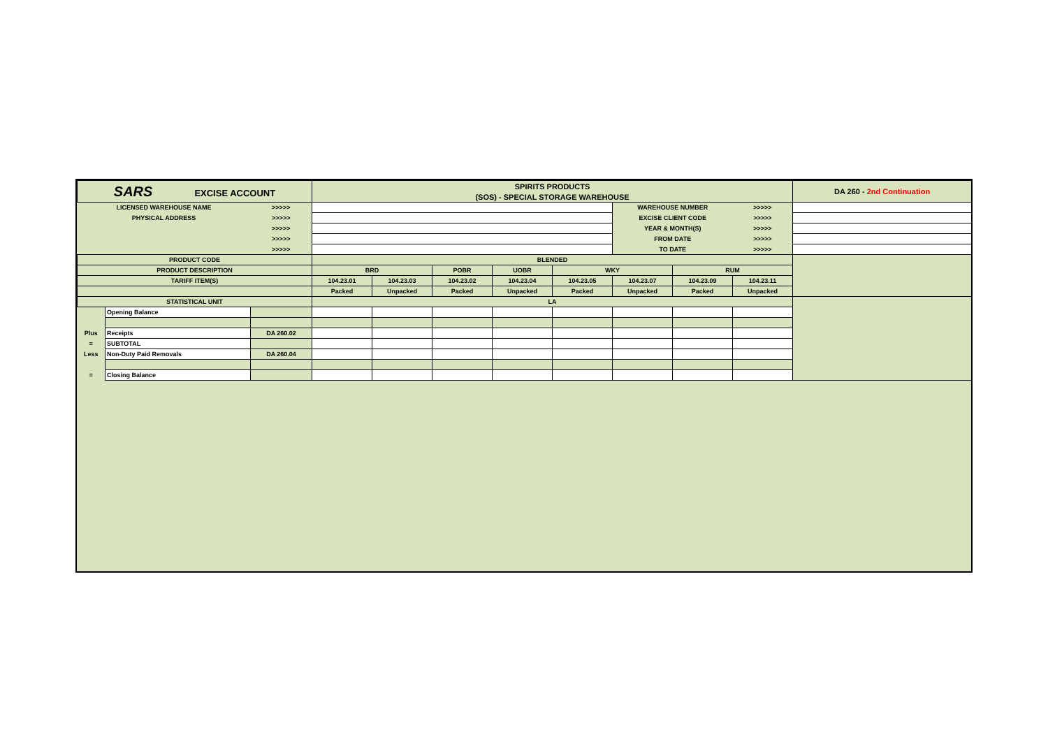| SARS EXCISE ACCOUNT | | | SPIRITS PRODUCTS | | | | | | | | DA 260 - 2nd Continuation |
| | | | (SOS) - SPECIAL STORAGE WAREHOUSE | | | | | | | | |
| LICENSED WAREHOUSE NAME | | >>>>> | | | | | | WAREHOUSE NUMBER | | >>>>> | |
| PHYSICAL ADDRESS | | >>>>> | | | | | | EXCISE CLIENT CODE | | >>>>> | |
| | | >>>>> | | | | | | YEAR & MONTH(S) | | >>>>> | |
| | | >>>>> | | | | | | FROM DATE | | >>>>> | |
| | | >>>>> | | | | | | TO DATE | | >>>>> | |
| PRODUCT CODE | | | BLENDED | | | | | | | | |
| PRODUCT DESCRIPTION | | | BRD | | POBR | UOBR | WKY | | RUM | | |
| TARIFF ITEM(S) | | | 104.23.01 | 104.23.03 | 104.23.02 | 104.23.04 | 104.23.05 | 104.23.07 | 104.23.09 | 104.23.11 | |
| | | | Packed | Unpacked | Packed | Unpacked | Packed | Unpacked | Packed | Unpacked | |
| STATISTICAL UNIT | | | LA | | | | | | | | |
| | Opening Balance | | | | | | | | | | |
| Plus | Receipts | DA 260.02 | | | | | | | | | |
| = | SUBTOTAL | | | | | | | | | | |
| Less | Non-Duty Paid Removals | DA 260.04 | | | | | | | | | |
| = | Closing Balance | | | | | | | | | | |